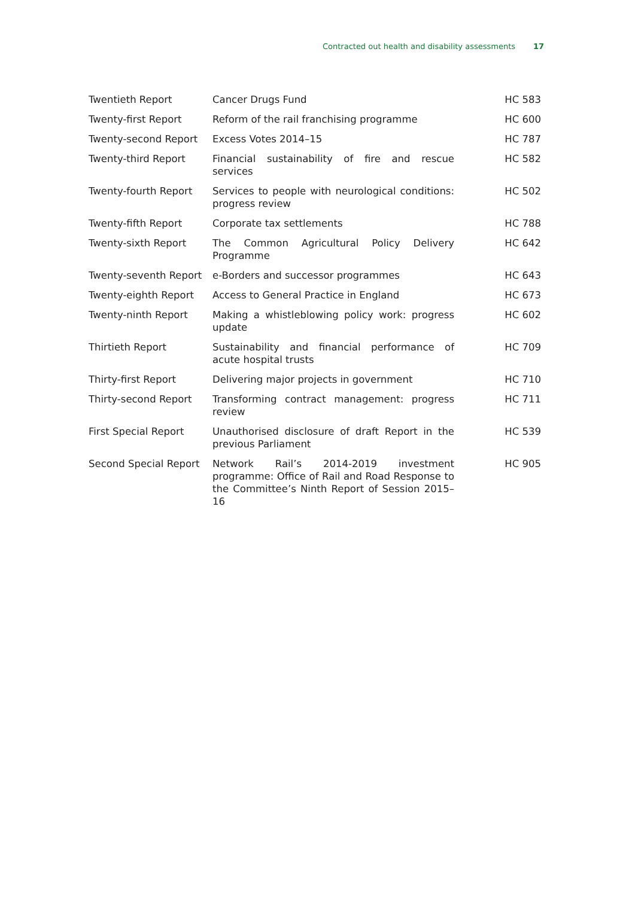Contracted out health and disability assessments 17
| Twentieth Report | Cancer Drugs Fund | HC 583 |
| Twenty-first Report | Reform of the rail franchising programme | HC 600 |
| Twenty-second Report | Excess Votes 2014–15 | HC 787 |
| Twenty-third Report | Financial sustainability of fire and rescue services | HC 582 |
| Twenty-fourth Report | Services to people with neurological conditions: progress review | HC 502 |
| Twenty-fifth Report | Corporate tax settlements | HC 788 |
| Twenty-sixth Report | The Common Agricultural Policy Delivery Programme | HC 642 |
| Twenty-seventh Report | e-Borders and successor programmes | HC 643 |
| Twenty-eighth Report | Access to General Practice in England | HC 673 |
| Twenty-ninth Report | Making a whistleblowing policy work: progress update | HC 602 |
| Thirtieth Report | Sustainability and financial performance of acute hospital trusts | HC 709 |
| Thirty-first Report | Delivering major projects in government | HC 710 |
| Thirty-second Report | Transforming contract management: progress review | HC 711 |
| First Special Report | Unauthorised disclosure of draft Report in the previous Parliament | HC 539 |
| Second Special Report | Network Rail’s 2014-2019 investment programme: Office of Rail and Road Response to the Committee’s Ninth Report of Session 2015–16 | HC 905 |